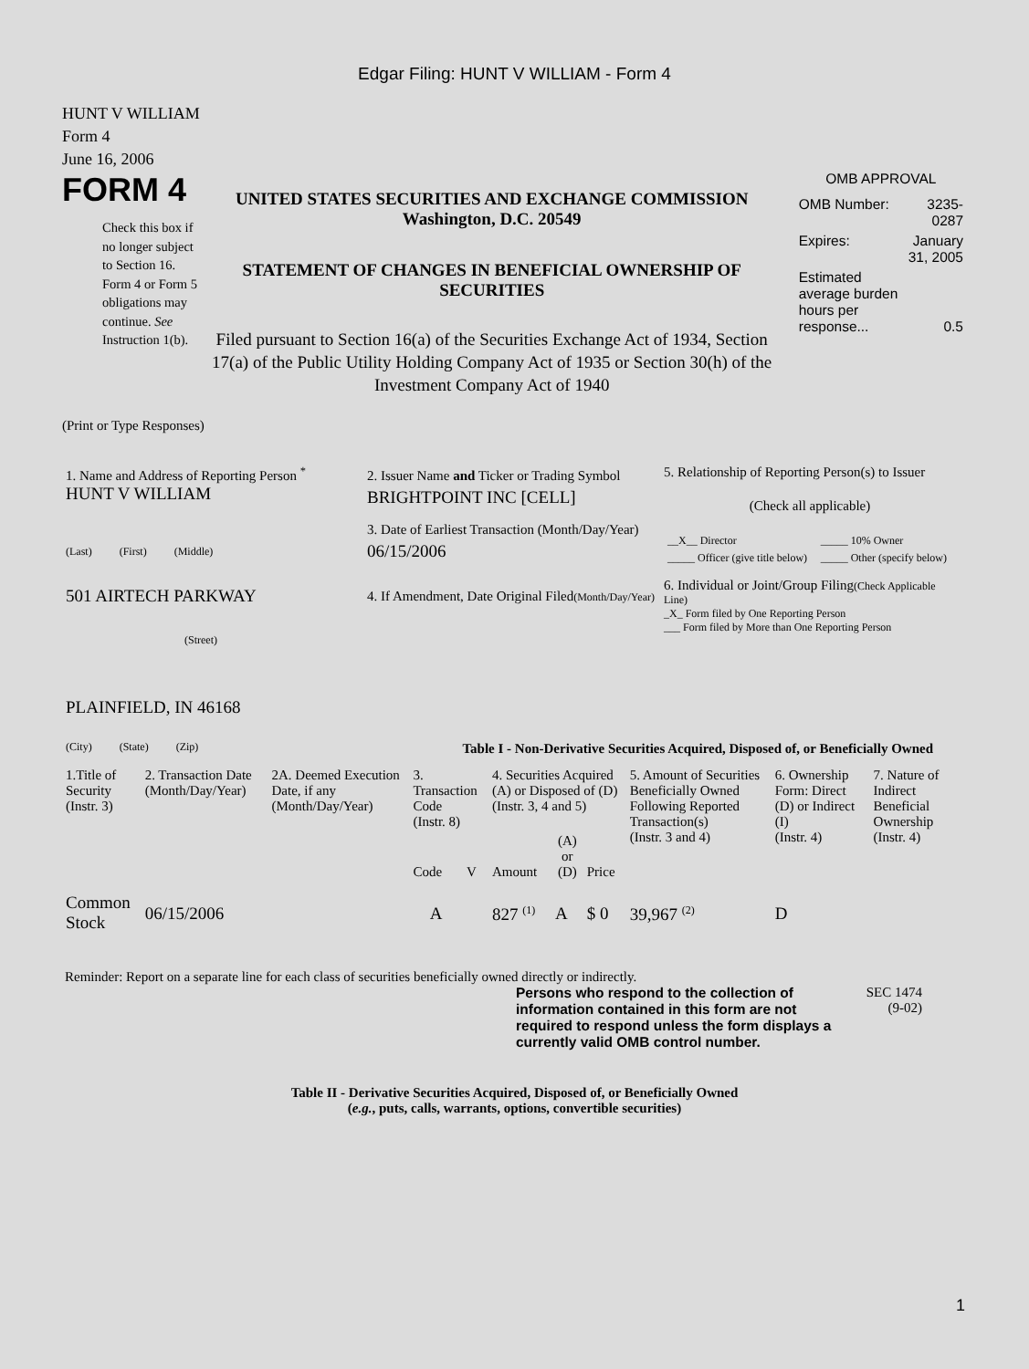Edgar Filing: HUNT V WILLIAM - Form 4
HUNT V WILLIAM
Form 4
June 16, 2006
FORM 4
Check this box if no longer subject to Section 16. Form 4 or Form 5 obligations may continue. See Instruction 1(b).
UNITED STATES SECURITIES AND EXCHANGE COMMISSION
Washington, D.C. 20549
STATEMENT OF CHANGES IN BENEFICIAL OWNERSHIP OF SECURITIES
Filed pursuant to Section 16(a) of the Securities Exchange Act of 1934, Section 17(a) of the Public Utility Holding Company Act of 1935 or Section 30(h) of the Investment Company Act of 1940
OMB APPROVAL
| OMB Number: | 3235-0287 |
| Expires: | January 31, 2005 |
| Estimated average burden hours per response... | 0.5 |
(Print or Type Responses)
1. Name and Address of Reporting Person <sup>*</sup>
HUNT V WILLIAM
(Last) (First) (Middle)
501 AIRTECH PARKWAY
(Street)
PLAINFIELD, IN 46168
(City) (State) (Zip)
2. Issuer Name and Ticker or Trading Symbol
BRIGHTPOINT INC [CELL]
3. Date of Earliest Transaction (Month/Day/Year)
06/15/2006
4. If Amendment, Date Original Filed(Month/Day/Year)
5. Relationship of Reporting Person(s) to Issuer
(Check all applicable)
| __X__ Director | _____ 10% Owner |
| _____ Officer (give title below) | _____ Other (specify below) |
6. Individual or Joint/Group Filing(Check Applicable Line)
_X_ Form filed by One Reporting Person
___ Form filed by More than One Reporting Person
Table I - Non-Derivative Securities Acquired, Disposed of, or Beneficially Owned
| 1.Title of Security (Instr. 3) | 2. Transaction Date (Month/Day/Year) | 2A. Deemed Execution Date, if any (Month/Day/Year) | 3. Transaction Code (Instr. 8) | | 4. Securities Acquired (A) or Disposed of (D) (Instr. 3, 4 and 5) | | | 5. Amount of Securities Beneficially Owned Following Reported Transaction(s) (Instr. 3 and 4) | 6. Ownership Form: Direct (D) or Indirect (I) (Instr. 4) | 7. Nature of Indirect Beneficial Ownership (Instr. 4) |
| --- | --- | --- | --- | --- | --- | --- | --- | --- | --- | --- |
| | | | Code | V | Amount | (A) or (D) | Price | | | |
| Common Stock | 06/15/2006 | | A | | 827 <sup>(1)</sup> | A | $ 0 | 39,967 <sup>(2)</sup> | D | |
Reminder: Report on a separate line for each class of securities beneficially owned directly or indirectly.
Persons who respond to the collection of information contained in this form are not required to respond unless the form displays a currently valid OMB control number.
SEC 1474
(9-02)
Table II - Derivative Securities Acquired, Disposed of, or Beneficially Owned
(e.g., puts, calls, warrants, options, convertible securities)
1